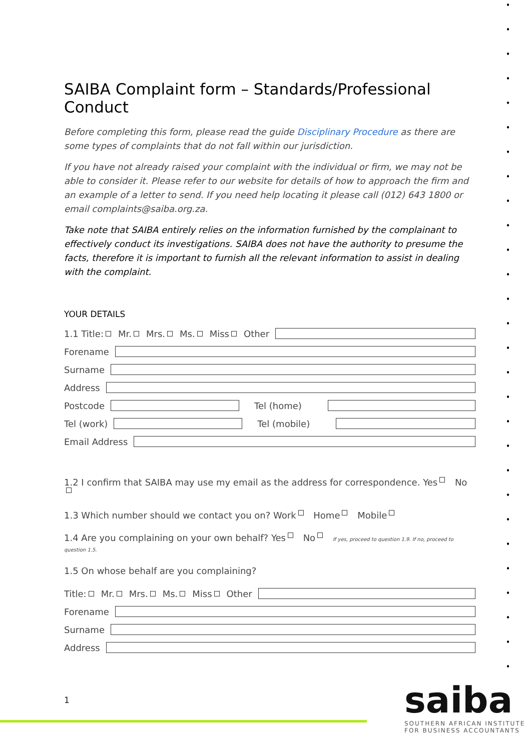SAIBA Complaint form – Standards/Professional Conduct
Before completing this form, please read the guide Disciplinary Procedure as there are some types of complaints that do not fall within our jurisdiction.
If you have not already raised your complaint with the individual or firm, we may not be able to consider it. Please refer to our website for details of how to approach the firm and an example of a letter to send. If you need help locating it please call (012) 643 1800 or email complaints@saiba.org.za.
Take note that SAIBA entirely relies on the information furnished by the complainant to effectively conduct its investigations. SAIBA does not have the authority to presume the facts, therefore it is important to furnish all the relevant information to assist in dealing with the complaint.
YOUR DETAILS
1.1 Title: Mr. Mrs. Ms. Miss Other
Forename
Surname
Address
Postcode Tel (home)
Tel (work) Tel (mobile)
Email Address
1.2 I confirm that SAIBA may use my email as the address for correspondence. Yes No
1.3 Which number should we contact you on? Work Home Mobile
1.4 Are you complaining on your own behalf? Yes No If yes, proceed to question 1.9. If no, proceed to question 1.5.
1.5 On whose behalf are you complaining?
Title: Mr. Mrs. Ms. Miss Other
Forename
Surname
Address
1
saiba
SOUTHERN AFRICAN INSTITUTE
FOR BUSINESS ACCOUNTANTS